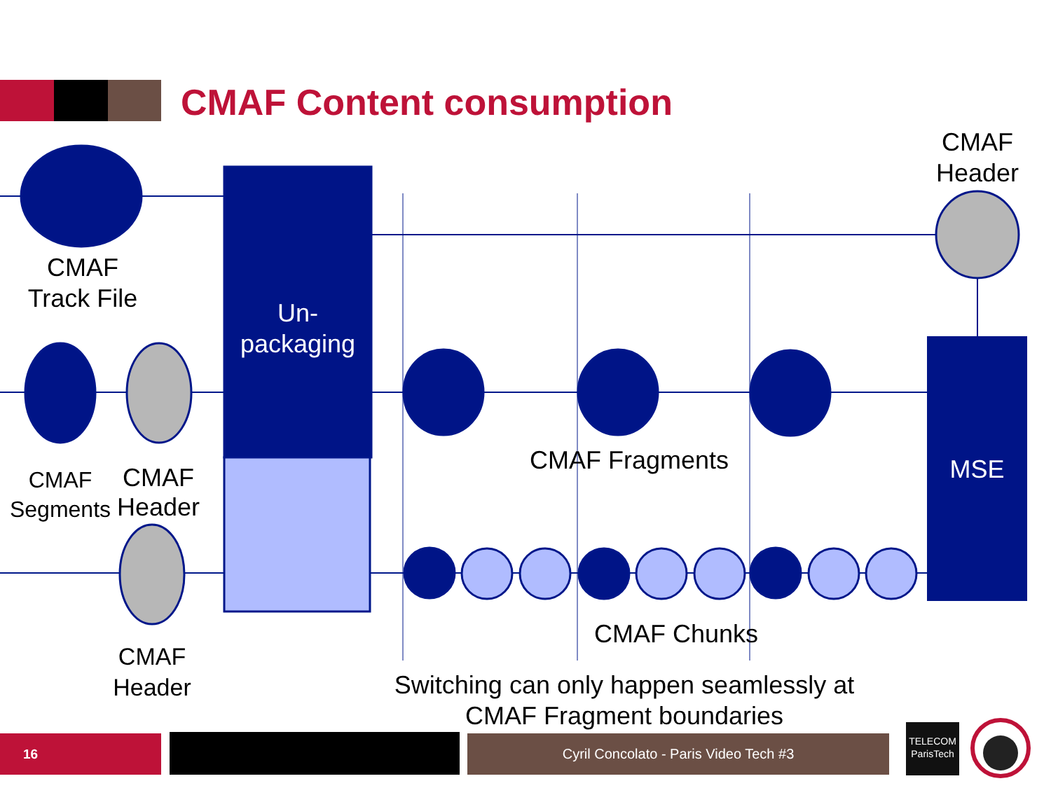CMAF Content consumption
CMAF Header
CMAF Track File
Un-packaging
CMAF Segments
CMAF Header
CMAF Fragments MSE
CMAF Chunks
CMAF Header
Switching can only happen seamlessly at CMAF Fragment boundaries
16 Cyril Concolato - Paris Video Tech #3
TELECOM ParisTech